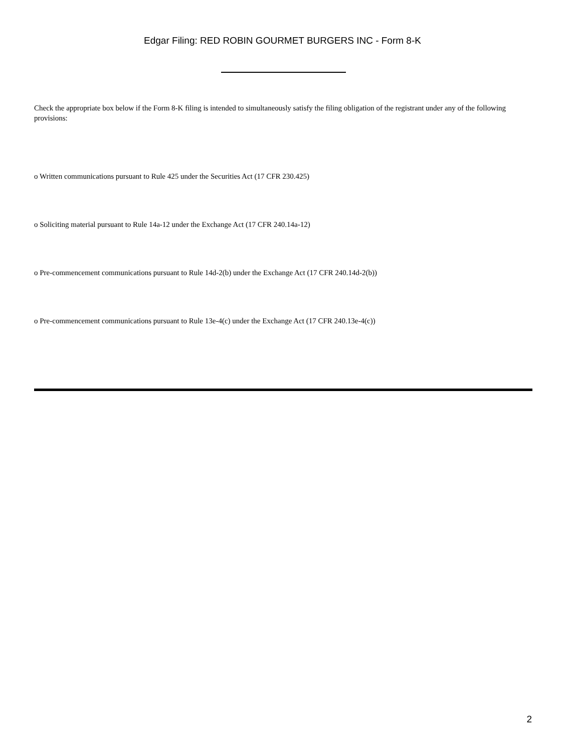Edgar Filing: RED ROBIN GOURMET BURGERS INC - Form 8-K
Check the appropriate box below if the Form 8-K filing is intended to simultaneously satisfy the filing obligation of the registrant under any of the following provisions:
o Written communications pursuant to Rule 425 under the Securities Act (17 CFR 230.425)
o Soliciting material pursuant to Rule 14a-12 under the Exchange Act (17 CFR 240.14a-12)
o Pre-commencement communications pursuant to Rule 14d-2(b) under the Exchange Act (17 CFR 240.14d-2(b))
o Pre-commencement communications pursuant to Rule 13e-4(c) under the Exchange Act (17 CFR 240.13e-4(c))
2